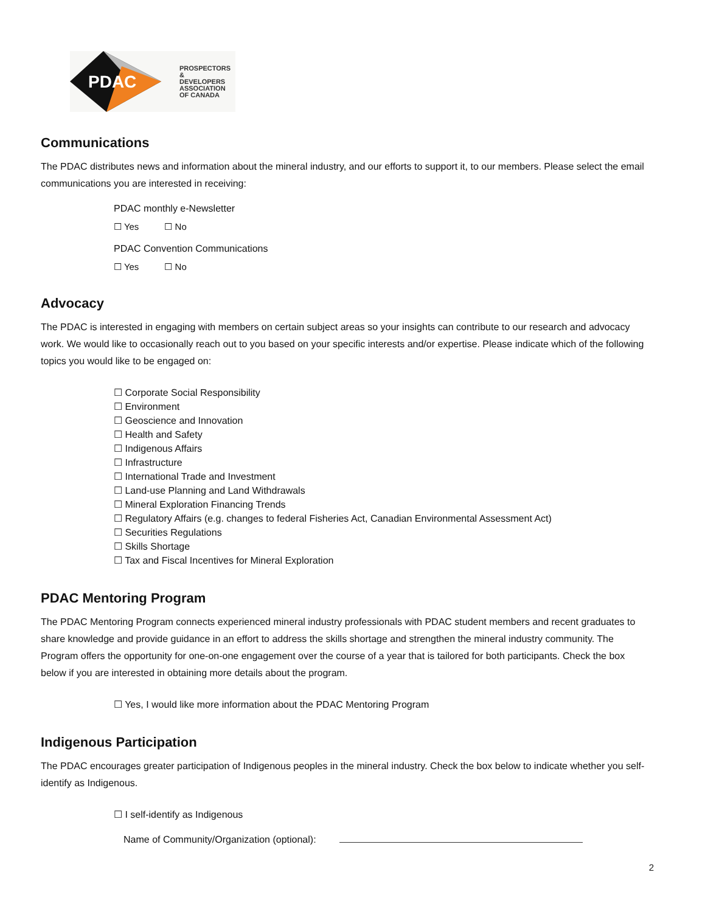PDAC
PROSPECTORS &
DEVELOPERS
ASSOCIATION
OF CANADA
Communications
The PDAC distributes news and information about the mineral industry, and our efforts to support it, to our members. Please select the email communications you are interested in receiving:
PDAC monthly e-Newsletter
☐ Yes ☐ No
PDAC Convention Communications
☐ Yes ☐ No
Advocacy
The PDAC is interested in engaging with members on certain subject areas so your insights can contribute to our research and advocacy work. We would like to occasionally reach out to you based on your specific interests and/or expertise. Please indicate which of the following topics you would like to be engaged on:
☐ Corporate Social Responsibility
☐ Environment
☐ Geoscience and Innovation
☐ Health and Safety
☐ Indigenous Affairs
☐ Infrastructure
☐ International Trade and Investment
☐ Land-use Planning and Land Withdrawals
☐ Mineral Exploration Financing Trends
☐ Regulatory Affairs (e.g. changes to federal Fisheries Act, Canadian Environmental Assessment Act)
☐ Securities Regulations
☐ Skills Shortage
☐ Tax and Fiscal Incentives for Mineral Exploration
PDAC Mentoring Program
The PDAC Mentoring Program connects experienced mineral industry professionals with PDAC student members and recent graduates to share knowledge and provide guidance in an effort to address the skills shortage and strengthen the mineral industry community. The Program offers the opportunity for one-on-one engagement over the course of a year that is tailored for both participants. Check the box below if you are interested in obtaining more details about the program.
☐ Yes, I would like more information about the PDAC Mentoring Program
Indigenous Participation
The PDAC encourages greater participation of Indigenous peoples in the mineral industry. Check the box below to indicate whether you self-identify as Indigenous.
☐ I self-identify as Indigenous
Name of Community/Organization (optional):
2